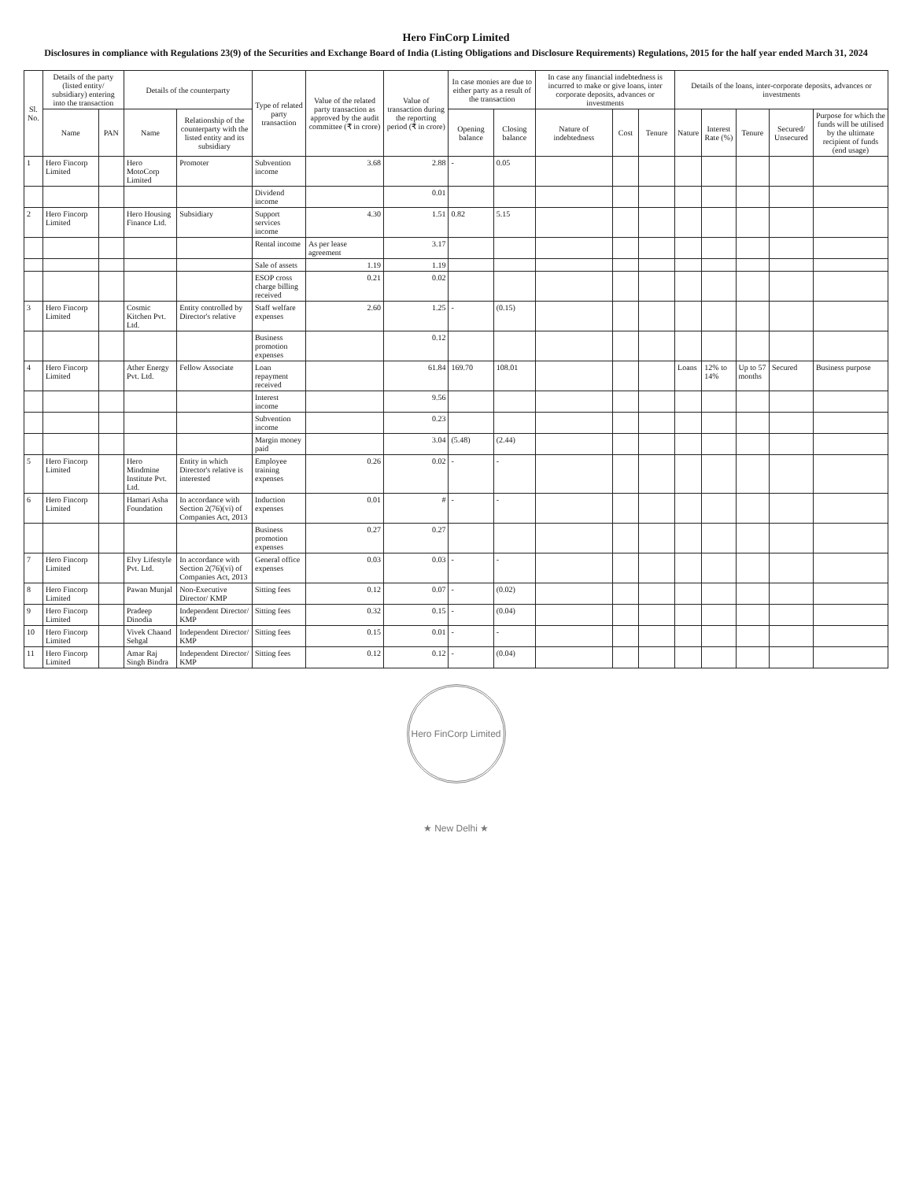Hero FinCorp Limited
Disclosures in compliance with Regulations 23(9) of the Securities and Exchange Board of India (Listing Obligations and Disclosure Requirements) Regulations, 2015 for the half year ended March 31, 2024
| Sl. No. | Details of the party (listed entity/ subsidiary) entering into the transaction | | Details of the counterparty | | Type of related party transaction | Value of the related party transaction as approved by the audit committee (₹ in crore) | Value of transaction during the reporting period (₹ in crore) | In case monies are due to either party as a result of the transaction | | In case any financial indebtedness is incurred to make or give loans, inter corporate deposits, advances or investments | | | Details of the loans, inter-corporate deposits, advances or investments | | | | |
| --- | --- | --- | --- | --- | --- | --- | --- | --- | --- | --- | --- | --- | --- | --- | --- | --- | --- |
| | Name | PAN | Name | Relationship of the counterparty with the listed entity and its subsidiary | | | | Opening balance | Closing balance | Nature of indebtedness | Cost | Tenure | Nature | Interest Rate (%) | Tenure | Secured/ Unsecured | Purpose for which the funds will be utilised by the ultimate recipient of funds (end usage) |
| 1 | Hero Fincorp Limited | | Hero MotoCorp Limited | Promoter | Subvention income | 3.68 | 2.88 | - | 0.05 | | | | | | | | |
| | | | | | Dividend income | | 0.01 | | | | | | | | | | |
| 2 | Hero Fincorp Limited | | Hero Housing Finance Ltd. | Subsidiary | Support services income | 4.30 | 1.51 | 0.82 | 5.15 | | | | | | | | |
| | | | | | Rental income | As per lease agreement | 3.17 | | | | | | | | | | |
| | | | | | Sale of assets | 1.19 | 1.19 | | | | | | | | | | |
| | | | | | ESOP cross charge billing received | 0.21 | 0.02 | | | | | | | | | | |
| 3 | Hero Fincorp Limited | | Cosmic Kitchen Pvt. Ltd. | Entity controlled by Director's relative | Staff welfare expenses | 2.60 | 1.25 | - | (0.15) | | | | | | | | |
| | | | | | Business promotion expenses | | 0.12 | | | | | | | | | | |
| 4 | Hero Fincorp Limited | | Ather Energy Pvt. Ltd. | Fellow Associate | Loan repayment received | | 61.84 | 169.70 | 108.01 | | | | Loans | 12% to 14% | Up to 57 months | Secured | Business purpose |
| | | | | | Interest income | | 9.56 | | | | | | | | | | |
| | | | | | Subvention income | | 0.23 | | | | | | | | | | |
| | | | | | Margin money paid | | 3.04 | (5.48) | (2.44) | | | | | | | | |
| 5 | Hero Fincorp Limited | | Hero Mindmine Institute Pvt. Ltd. | Entity in which Director's relative is interested | Employee training expenses | 0.26 | 0.02 | - | - | | | | | | | | |
| 6 | Hero Fincorp Limited | | Hamari Asha Foundation | In accordance with Section 2(76)(vi) of Companies Act, 2013 | Induction expenses | 0.01 | # | - | - | | | | | | | | |
| | | | | | Business promotion expenses | 0.27 | 0.27 | | | | | | | | | | |
| 7 | Hero Fincorp Limited | | Elvy Lifestyle Pvt. Ltd. | In accordance with Section 2(76)(vi) of Companies Act, 2013 | General office expenses | 0.03 | 0.03 | - | - | | | | | | | | |
| 8 | Hero Fincorp Limited | | Pawan Munjal | Non-Executive Director/ KMP | Sitting fees | 0.12 | 0.07 | - | (0.02) | | | | | | | | |
| 9 | Hero Fincorp Limited | | Pradeep Dinodia | Independent Director/ KMP | Sitting fees | 0.32 | 0.15 | - | (0.04) | | | | | | | | |
| 10 | Hero Fincorp Limited | | Vivek Chaand Sehgal | Independent Director/ KMP | Sitting fees | 0.15 | 0.01 | - | - | | | | | | | | |
| 11 | Hero Fincorp Limited | | Amar Raj Singh Bindra | Independent Director/ KMP | Sitting fees | 0.12 | 0.12 | - | (0.04) | | | | | | | | |
Hero FinCorp Limited ★ New Delhi ★